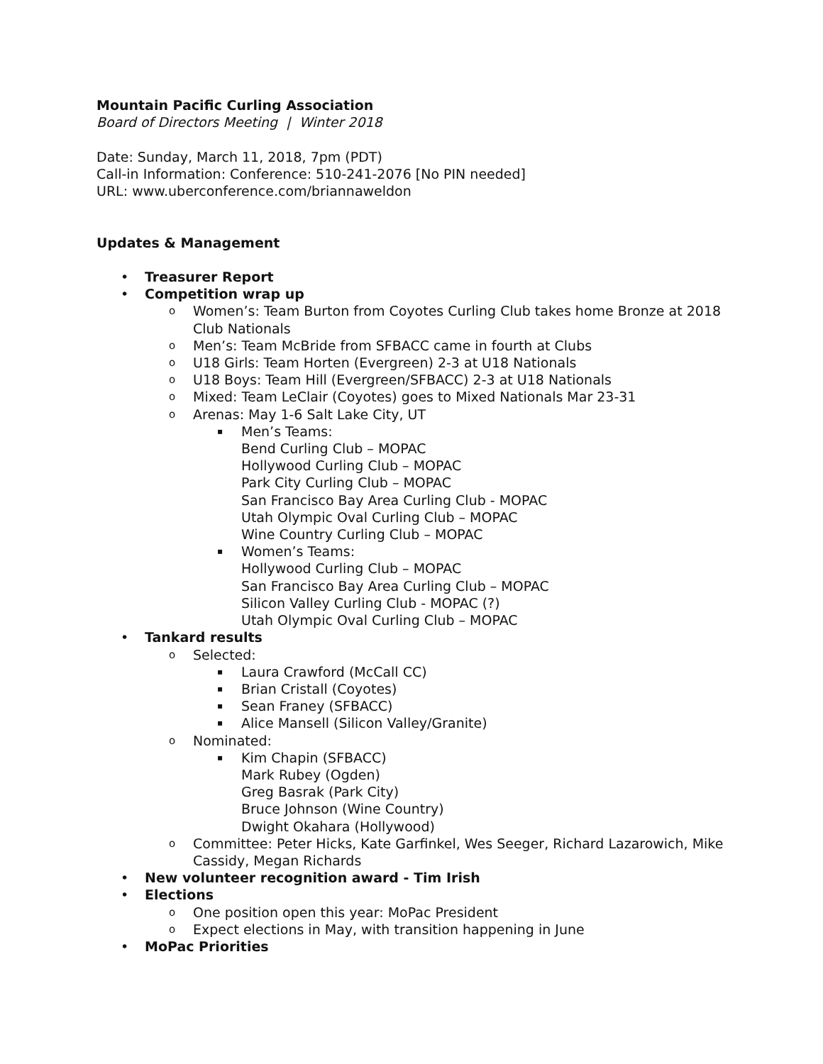Mountain Pacific Curling Association
Board of Directors Meeting | Winter 2018
Date: Sunday, March 11, 2018, 7pm (PDT)
Call-in Information: Conference: 510-241-2076 [No PIN needed]
URL: www.uberconference.com/briannaweldon
Updates & Management
• Treasurer Report
• Competition wrap up
o Women’s: Team Burton from Coyotes Curling Club takes home Bronze at 2018 Club Nationals
o Men’s: Team McBride from SFBACC came in fourth at Clubs
o U18 Girls: Team Horten (Evergreen) 2-3 at U18 Nationals
o U18 Boys: Team Hill (Evergreen/SFBACC) 2-3 at U18 Nationals
o Mixed: Team LeClair (Coyotes) goes to Mixed Nationals Mar 23-31
o Arenas: May 1-6 Salt Lake City, UT
▪ Men’s Teams:
Bend Curling Club – MOPAC
Hollywood Curling Club – MOPAC
Park City Curling Club – MOPAC
San Francisco Bay Area Curling Club - MOPAC
Utah Olympic Oval Curling Club – MOPAC
Wine Country Curling Club – MOPAC
▪ Women’s Teams:
Hollywood Curling Club – MOPAC
San Francisco Bay Area Curling Club – MOPAC
Silicon Valley Curling Club - MOPAC (?)
Utah Olympic Oval Curling Club – MOPAC
• Tankard results
o Selected:
▪ Laura Crawford (McCall CC)
▪ Brian Cristall (Coyotes)
▪ Sean Franey (SFBACC)
▪ Alice Mansell (Silicon Valley/Granite)
o Nominated:
▪ Kim Chapin (SFBACC)
Mark Rubey (Ogden)
Greg Basrak (Park City)
Bruce Johnson (Wine Country)
Dwight Okahara (Hollywood)
o Committee: Peter Hicks, Kate Garfinkel, Wes Seeger, Richard Lazarowich, Mike Cassidy, Megan Richards
• New volunteer recognition award - Tim Irish
• Elections
o One position open this year: MoPac President
o Expect elections in May, with transition happening in June
• MoPac Priorities